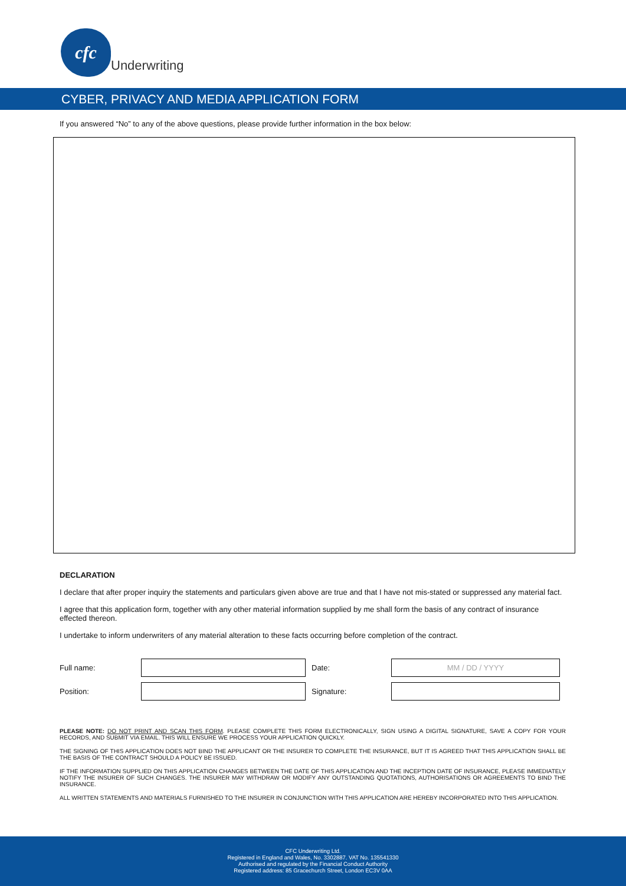cfc
Underwriting
CYBER, PRIVACY AND MEDIA APPLICATION FORM
If you answered “No” to any of the above questions, please provide further information in the box below:
DECLARATION
I declare that after proper inquiry the statements and particulars given above are true and that I have not mis-stated or suppressed any material fact.
I agree that this application form, together with any other material information supplied by me shall form the basis of any contract of insurance effected thereon.
I undertake to inform underwriters of any material alteration to these facts occurring before completion of the contract.
Full name: Date:
MM / DD / YYYY
Position: Signature:
PLEASE NOTE: DO NOT PRINT AND SCAN THIS FORM. PLEASE COMPLETE THIS FORM ELECTRONICALLY, SIGN USING A DIGITAL SIGNATURE, SAVE A COPY FOR YOUR RECORDS, AND SUBMIT VIA EMAIL. THIS WILL ENSURE WE PROCESS YOUR APPLICATION QUICKLY.
THE SIGNING OF THIS APPLICATION DOES NOT BIND THE APPLICANT OR THE INSURER TO COMPLETE THE INSURANCE, BUT IT IS AGREED THAT THIS APPLICATION SHALL BE THE BASIS OF THE CONTRACT SHOULD A POLICY BE ISSUED.
IF THE INFORMATION SUPPLIED ON THIS APPLICATION CHANGES BETWEEN THE DATE OF THIS APPLICATION AND THE INCEPTION DATE OF INSURANCE, PLEASE IMMEDIATELY NOTIFY THE INSURER OF SUCH CHANGES. THE INSURER MAY WITHDRAW OR MODIFY ANY OUTSTANDING QUOTATIONS, AUTHORISATIONS OR AGREEMENTS TO BIND THE INSURANCE.
ALL WRITTEN STATEMENTS AND MATERIALS FURNISHED TO THE INSURER IN CONJUNCTION WITH THIS APPLICATION ARE HEREBY INCORPORATED INTO THIS APPLICATION.
CFC Underwriting Ltd.
Registered in England and Wales, No. 3302887. VAT No. 135541330
Authorised and regulated by the Financial Conduct Authority
Registered address: 85 Gracechurch Street, London EC3V 0AA